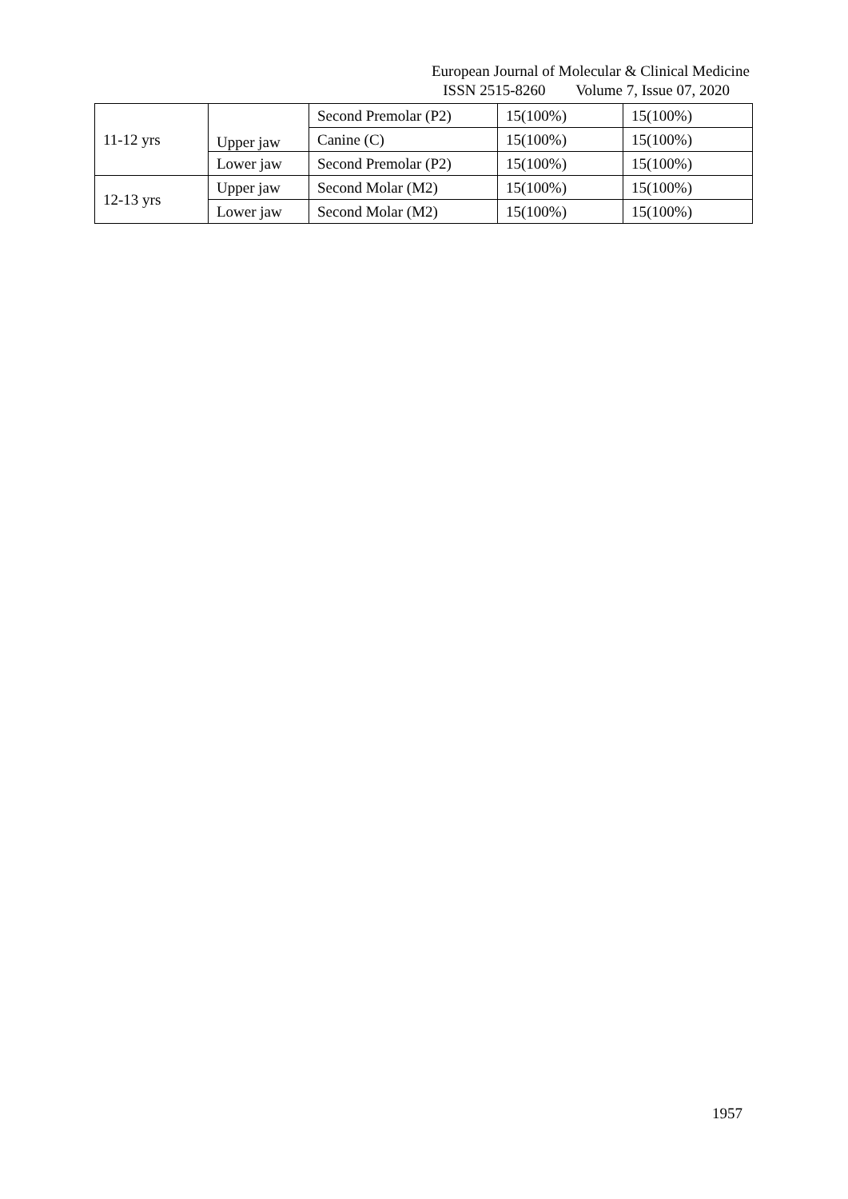European Journal of Molecular & Clinical Medicine ISSN 2515-8260 Volume 7, Issue 07, 2020
| 11-12 yrs | Upper jaw | Second Premolar (P2) | 15(100%) | 15(100%) |
| | | Canine (C) | 15(100%) | 15(100%) |
| | Lower jaw | Second Premolar (P2) | 15(100%) | 15(100%) |
| 12-13 yrs | Upper jaw | Second Molar (M2) | 15(100%) | 15(100%) |
| | Lower jaw | Second Molar (M2) | 15(100%) | 15(100%) |
1957